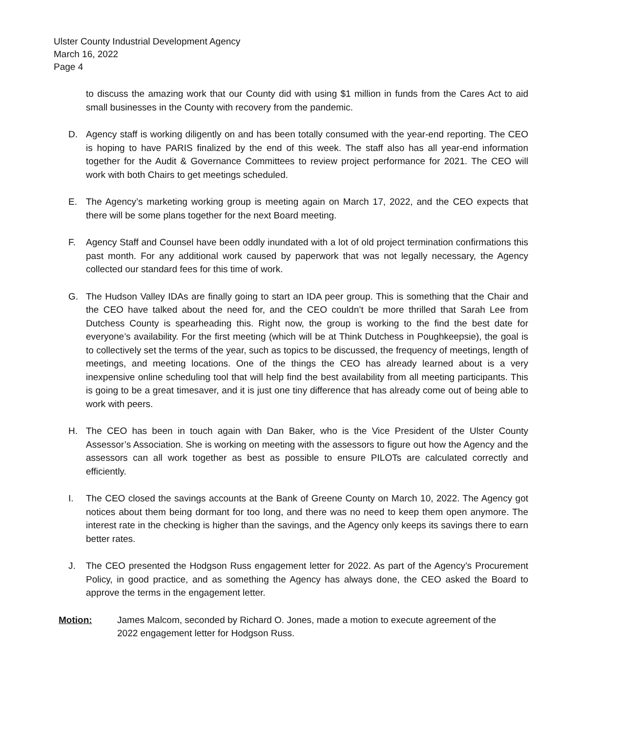Ulster County Industrial Development Agency
March 16, 2022
Page 4
to discuss the amazing work that our County did with using $1 million in funds from the Cares Act to aid small businesses in the County with recovery from the pandemic.
D. Agency staff is working diligently on and has been totally consumed with the year-end reporting. The CEO is hoping to have PARIS finalized by the end of this week. The staff also has all year-end information together for the Audit & Governance Committees to review project performance for 2021. The CEO will work with both Chairs to get meetings scheduled.
E. The Agency’s marketing working group is meeting again on March 17, 2022, and the CEO expects that there will be some plans together for the next Board meeting.
F. Agency Staff and Counsel have been oddly inundated with a lot of old project termination confirmations this past month. For any additional work caused by paperwork that was not legally necessary, the Agency collected our standard fees for this time of work.
G. The Hudson Valley IDAs are finally going to start an IDA peer group. This is something that the Chair and the CEO have talked about the need for, and the CEO couldn’t be more thrilled that Sarah Lee from Dutchess County is spearheading this. Right now, the group is working to the find the best date for everyone’s availability. For the first meeting (which will be at Think Dutchess in Poughkeepsie), the goal is to collectively set the terms of the year, such as topics to be discussed, the frequency of meetings, length of meetings, and meeting locations. One of the things the CEO has already learned about is a very inexpensive online scheduling tool that will help find the best availability from all meeting participants. This is going to be a great timesaver, and it is just one tiny difference that has already come out of being able to work with peers.
H. The CEO has been in touch again with Dan Baker, who is the Vice President of the Ulster County Assessor’s Association. She is working on meeting with the assessors to figure out how the Agency and the assessors can all work together as best as possible to ensure PILOTs are calculated correctly and efficiently.
I. The CEO closed the savings accounts at the Bank of Greene County on March 10, 2022. The Agency got notices about them being dormant for too long, and there was no need to keep them open anymore. The interest rate in the checking is higher than the savings, and the Agency only keeps its savings there to earn better rates.
J. The CEO presented the Hodgson Russ engagement letter for 2022. As part of the Agency’s Procurement Policy, in good practice, and as something the Agency has always done, the CEO asked the Board to approve the terms in the engagement letter.
Motion: James Malcom, seconded by Richard O. Jones, made a motion to execute agreement of the 2022 engagement letter for Hodgson Russ.